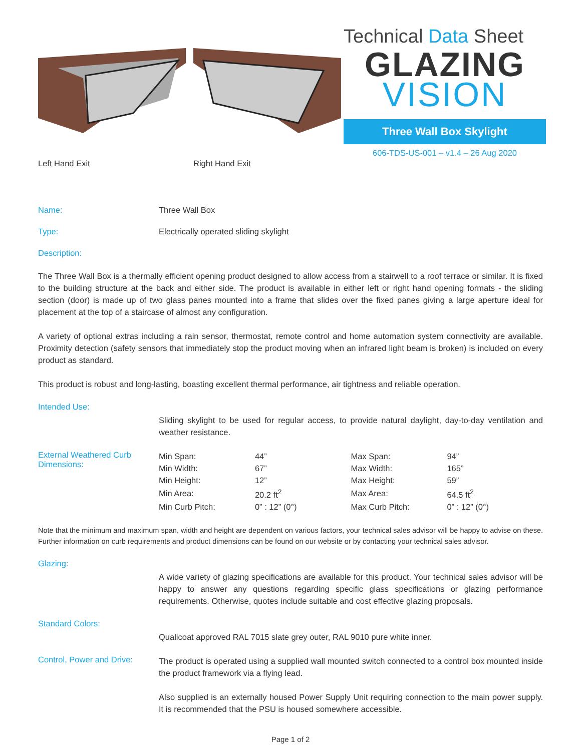Left Hand Exit Right Hand Exit
Technical Data Sheet
GLAZING
VISION
Three Wall Box Skylight
606-TDS-US-001 – v1.4 – 26 Aug 2020
Name: Three Wall Box
Type: Electrically operated sliding skylight
Description:
The Three Wall Box is a thermally efficient opening product designed to allow access from a stairwell to a roof terrace or similar. It is fixed to the building structure at the back and either side. The product is available in either left or right hand opening formats - the sliding section (door) is made up of two glass panes mounted into a frame that slides over the fixed panes giving a large aperture ideal for placement at the top of a staircase of almost any configuration.
A variety of optional extras including a rain sensor, thermostat, remote control and home automation system connectivity are available. Proximity detection (safety sensors that immediately stop the product moving when an infrared light beam is broken) is included on every product as standard.
This product is robust and long-lasting, boasting excellent thermal performance, air tightness and reliable operation.
Intended Use:
Sliding skylight to be used for regular access, to provide natural daylight, day-to-day ventilation and weather resistance.
External Weathered Curb Dimensions:
| Min Span: | 44” | Max Span: | 94” |
| Min Width: | 67” | Max Width: | 165” |
| Min Height: | 12” | Max Height: | 59” |
| Min Area: | 20.2 ft<sup>2</sup> | Max Area: | 64.5 ft<sup>2</sup> |
| Min Curb Pitch: | 0” : 12” (0°) | Max Curb Pitch: | 0” : 12” (0°) |
Note that the minimum and maximum span, width and height are dependent on various factors, your technical sales advisor will be happy to advise on these. Further information on curb requirements and product dimensions can be found on our website or by contacting your technical sales advisor.
Glazing:
A wide variety of glazing specifications are available for this product. Your technical sales advisor will be happy to answer any questions regarding specific glass specifications or glazing performance requirements. Otherwise, quotes include suitable and cost effective glazing proposals.
Standard Colors:
Qualicoat approved RAL 7015 slate grey outer, RAL 9010 pure white inner.
Control, Power and Drive:
The product is operated using a supplied wall mounted switch connected to a control box mounted inside the product framework via a flying lead.
Also supplied is an externally housed Power Supply Unit requiring connection to the main power supply. It is recommended that the PSU is housed somewhere accessible.
Page 1 of 2